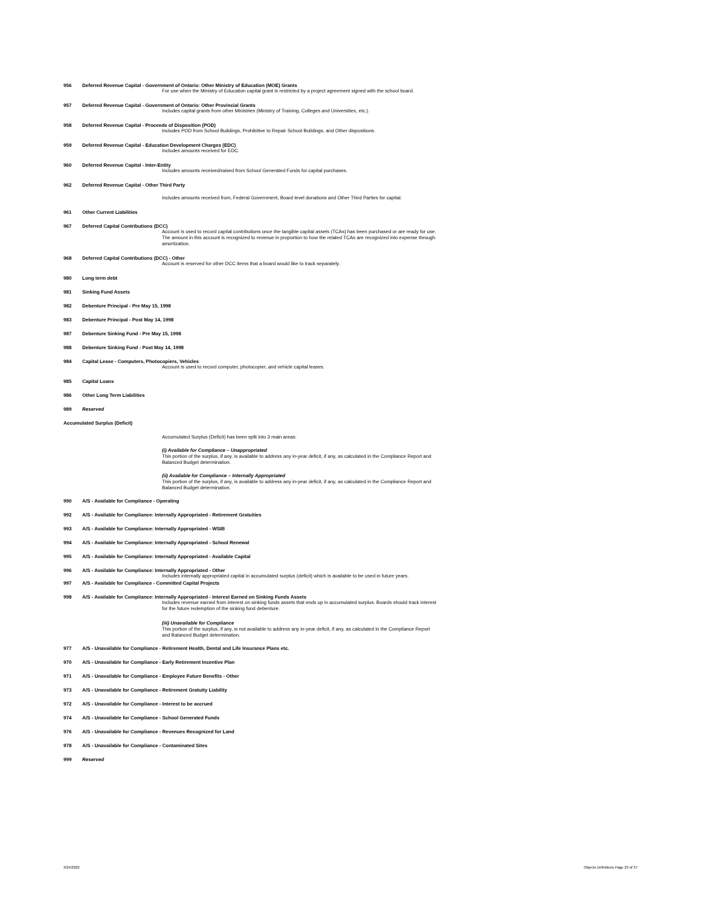956 Deferred Revenue Capital - Government of Ontario: Other Ministry of Education (MOE) Grants
For use when the Ministry of Education capital grant is restricted by a project agreement signed with the school board.
957 Deferred Revenue Capital - Government of Ontario: Other Provincial Grants
Includes capital grants from other Ministries (Ministry of Training, Colleges and Universities, etc.).
958 Deferred Revenue Capital - Proceeds of Disposition (POD)
Includes POD from School Buildings, Prohibitive to Repair School Buildings, and Other dispositions.
959 Deferred Revenue Capital - Education Development Charges (EDC)
Includes amounts received for EDC.
960 Deferred Revenue Capital - Inter-Entity
Includes amounts received/raised from School Generated Funds for capital purchases.
962 Deferred Revenue Capital - Other Third Party
Includes amounts received from, Federal Government, Board level donations and Other Third Parties for capital.
961 Other Current Liabilities
967 Deferred Capital Contributions (DCC)
Account is used to record capital contributions once the tangible capital assets (TCAs) has been purchased or are ready for use. The amount in this account is recognized to revenue in proportion to how the related TCAs are recognized into expense through amortization.
968 Deferred Capital Contributions (DCC) - Other
Account is reserved for other DCC items that a board would like to track separately.
980 Long term debt
981 Sinking Fund Assets
982 Debenture Principal - Pre May 15, 1998
983 Debenture Principal - Post May 14, 1998
987 Debenture Sinking Fund - Pre May 15, 1998
988 Debenture Sinking Fund - Post May 14, 1998
984 Capital Lease - Computers, Photocopiers, Vehicles
Account is used to record computer, photocopier, and vehicle capital leases.
985 Capital Loans
986 Other Long Term Liabilities
989 Reserved
Accumulated Surplus (Deficit)
Accumulated Surplus (Deficit) has been split into 3 main areas:
(i) Available for Compliance – Unappropriated
This portion of the surplus, if any, is available to address any in-year deficit, if any, as calculated in the Compliance Report and Balanced Budget determination.
(ii) Available for Compliance – Internally Appropriated
This portion of the surplus, if any, is available to address any in-year deficit, if any, as calculated in the Compliance Report and Balanced Budget determination.
990 A/S - Available for Compliance - Operating
992 A/S - Available for Compliance: Internally Appropriated - Retirement Gratuities
993 A/S - Available for Compliance: Internally Appropriated - WSIB
994 A/S - Available for Compliance: Internally Appropriated - School Renewal
995 A/S - Available for Compliance: Internally Appropriated - Available Capital
996 A/S - Available for Compliance: Internally Appropriated - Other
Includes internally appropriated capital in accumulated surplus (deficit) which is available to be used in future years.
997 A/S - Available for Compliance - Committed Capital Projects
998 A/S - Available for Compliance: Internally Appropriated - Interest Earned on Sinking Funds Assets
Includes revenue earned from interest on sinking funds assets that ends up in accumulated surplus. Boards should track interest for the future redemption of the sinking fund debenture.
(iii) Unavailable for Compliance
This portion of the surplus, if any, is not available to address any in-year deficit, if any, as calculated in the Compliance Report and Balanced Budget determination.
977 A/S - Unavailable for Compliance - Retirement Health, Dental and Life Insurance Plans etc.
970 A/S - Unavailable for Compliance - Early Retirement Incentive Plan
971 A/S - Unavailable for Compliance - Employee Future Benefits - Other
973 A/S - Unavailable for Compliance - Retirement Gratuity Liability
972 A/S - Unavailable for Compliance - Interest to be accrued
974 A/S - Unavailable for Compliance - School Generated Funds
976 A/S - Unavailable for Compliance - Revenues Recognized for Land
978 A/S - Unavailable for Compliance - Contaminated Sites
999 Reserved
3/24/2022 Objects Definitions Page 29 of 37